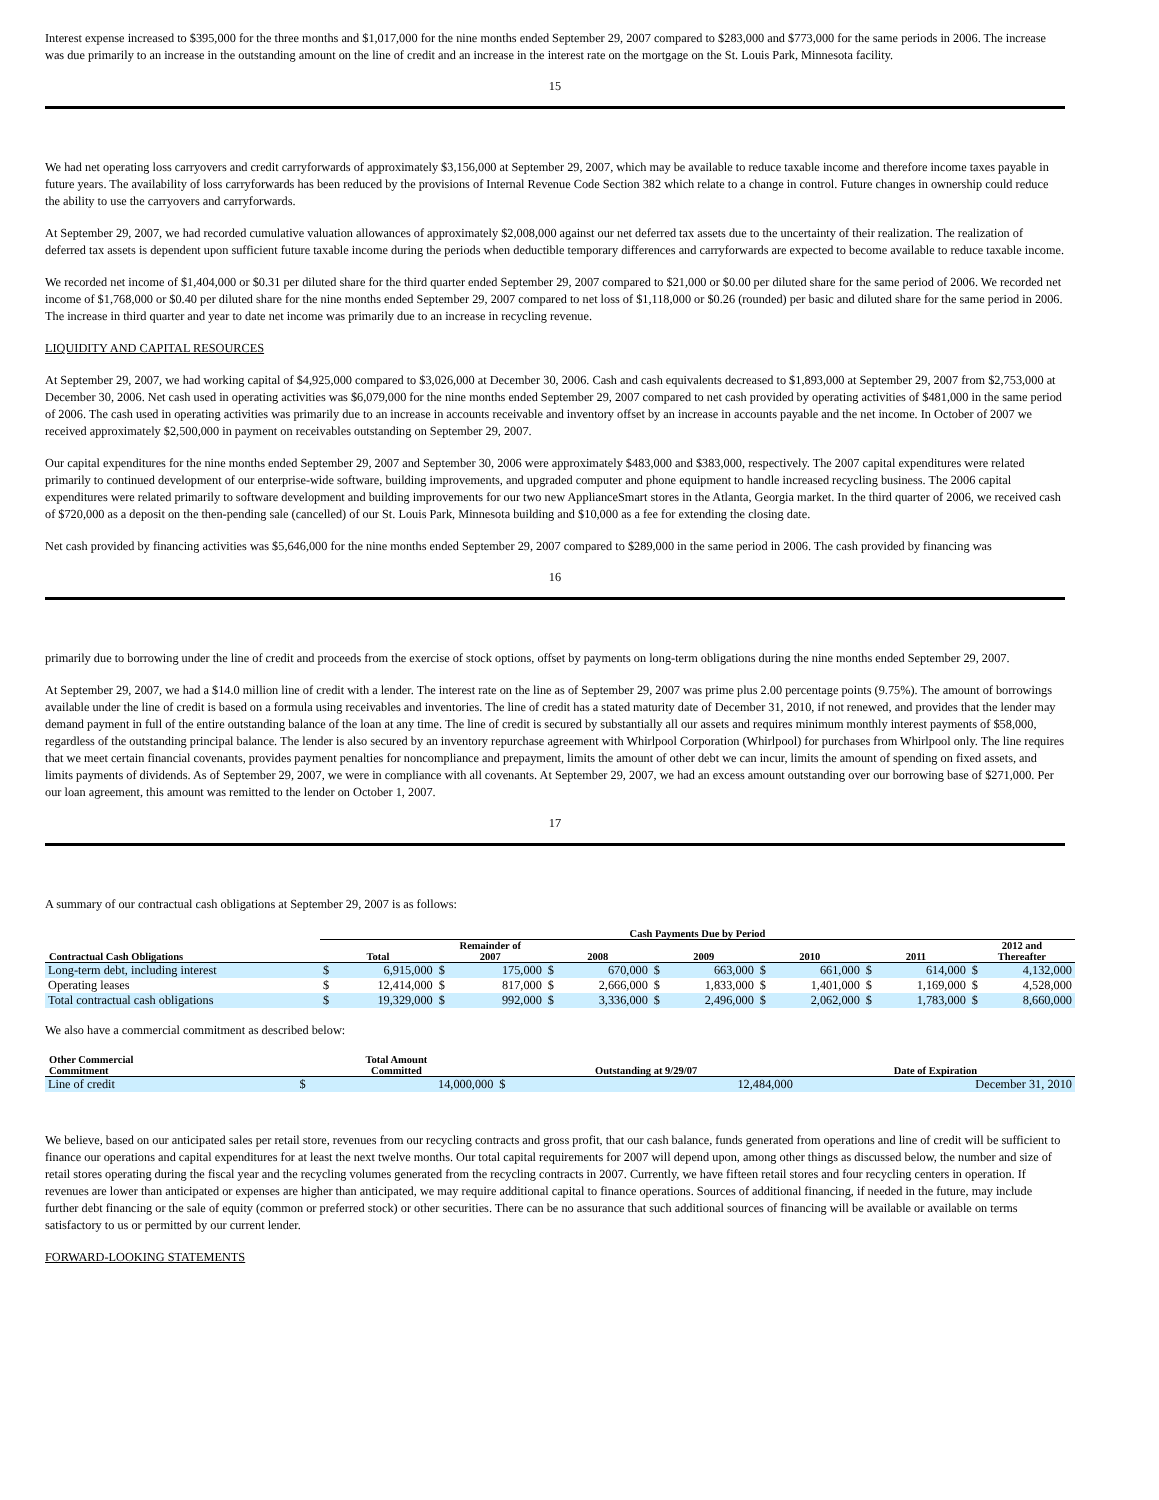Interest expense increased to $395,000 for the three months and $1,017,000 for the nine months ended September 29, 2007 compared to $283,000 and $773,000 for the same periods in 2006. The increase was due primarily to an increase in the outstanding amount on the line of credit and an increase in the interest rate on the mortgage on the St. Louis Park, Minnesota facility.
15
We had net operating loss carryovers and credit carryforwards of approximately $3,156,000 at September 29, 2007, which may be available to reduce taxable income and therefore income taxes payable in future years. The availability of loss carryforwards has been reduced by the provisions of Internal Revenue Code Section 382 which relate to a change in control. Future changes in ownership could reduce the ability to use the carryovers and carryforwards.
At September 29, 2007, we had recorded cumulative valuation allowances of approximately $2,008,000 against our net deferred tax assets due to the uncertainty of their realization. The realization of deferred tax assets is dependent upon sufficient future taxable income during the periods when deductible temporary differences and carryforwards are expected to become available to reduce taxable income.
We recorded net income of $1,404,000 or $0.31 per diluted share for the third quarter ended September 29, 2007 compared to $21,000 or $0.00 per diluted share for the same period of 2006. We recorded net income of $1,768,000 or $0.40 per diluted share for the nine months ended September 29, 2007 compared to net loss of $1,118,000 or $0.26 (rounded) per basic and diluted share for the same period in 2006. The increase in third quarter and year to date net income was primarily due to an increase in recycling revenue.
LIQUIDITY AND CAPITAL RESOURCES
At September 29, 2007, we had working capital of $4,925,000 compared to $3,026,000 at December 30, 2006. Cash and cash equivalents decreased to $1,893,000 at September 29, 2007 from $2,753,000 at December 30, 2006. Net cash used in operating activities was $6,079,000 for the nine months ended September 29, 2007 compared to net cash provided by operating activities of $481,000 in the same period of 2006. The cash used in operating activities was primarily due to an increase in accounts receivable and inventory offset by an increase in accounts payable and the net income. In October of 2007 we received approximately $2,500,000 in payment on receivables outstanding on September 29, 2007.
Our capital expenditures for the nine months ended September 29, 2007 and September 30, 2006 were approximately $483,000 and $383,000, respectively. The 2007 capital expenditures were related primarily to continued development of our enterprise-wide software, building improvements, and upgraded computer and phone equipment to handle increased recycling business. The 2006 capital expenditures were related primarily to software development and building improvements for our two new ApplianceSmart stores in the Atlanta, Georgia market. In the third quarter of 2006, we received cash of $720,000 as a deposit on the then-pending sale (cancelled) of our St. Louis Park, Minnesota building and $10,000 as a fee for extending the closing date.
Net cash provided by financing activities was $5,646,000 for the nine months ended September 29, 2007 compared to $289,000 in the same period in 2006. The cash provided by financing was
16
primarily due to borrowing under the line of credit and proceeds from the exercise of stock options, offset by payments on long-term obligations during the nine months ended September 29, 2007.
At September 29, 2007, we had a $14.0 million line of credit with a lender. The interest rate on the line as of September 29, 2007 was prime plus 2.00 percentage points (9.75%). The amount of borrowings available under the line of credit is based on a formula using receivables and inventories. The line of credit has a stated maturity date of December 31, 2010, if not renewed, and provides that the lender may demand payment in full of the entire outstanding balance of the loan at any time. The line of credit is secured by substantially all our assets and requires minimum monthly interest payments of $58,000, regardless of the outstanding principal balance. The lender is also secured by an inventory repurchase agreement with Whirlpool Corporation (Whirlpool) for purchases from Whirlpool only. The line requires that we meet certain financial covenants, provides payment penalties for noncompliance and prepayment, limits the amount of other debt we can incur, limits the amount of spending on fixed assets, and limits payments of dividends. As of September 29, 2007, we were in compliance with all covenants. At September 29, 2007, we had an excess amount outstanding over our borrowing base of $271,000. Per our loan agreement, this amount was remitted to the lender on October 1, 2007.
17
A summary of our contractual cash obligations at September 29, 2007 is as follows:
| | Cash Payments Due by Period | | | | | | | | | | | | | |
| --- | --- | --- | --- | --- | --- | --- | --- | --- | --- | --- | --- | --- | --- | --- |
| Contractual Cash Obligations | Total | | Remainder of 2007 | | 2008 | | 2009 | | 2010 | | 2011 | | 2012 and Thereafter | |
| Long-term debt, including interest | $ | 6,915,000 | $ | 175,000 | $ | 670,000 | $ | 663,000 | $ | 661,000 | $ | 614,000 | $ | 4,132,000 |
| Operating leases | $ | 12,414,000 | $ | 817,000 | $ | 2,666,000 | $ | 1,833,000 | $ | 1,401,000 | $ | 1,169,000 | $ | 4,528,000 |
| Total contractual cash obligations | $ | 19,329,000 | $ | 992,000 | $ | 3,336,000 | $ | 2,496,000 | $ | 2,062,000 | $ | 1,783,000 | $ | 8,660,000 |
We also have a commercial commitment as described below:
| Other Commercial Commitment | Total Amount Committed | | Outstanding at 9/29/07 | | Date of Expiration |
| --- | --- | --- | --- | --- | --- |
| Line of credit | $ | 14,000,000 | $ | 12,484,000 | December 31, 2010 |
We believe, based on our anticipated sales per retail store, revenues from our recycling contracts and gross profit, that our cash balance, funds generated from operations and line of credit will be sufficient to finance our operations and capital expenditures for at least the next twelve months. Our total capital requirements for 2007 will depend upon, among other things as discussed below, the number and size of retail stores operating during the fiscal year and the recycling volumes generated from the recycling contracts in 2007. Currently, we have fifteen retail stores and four recycling centers in operation. If revenues are lower than anticipated or expenses are higher than anticipated, we may require additional capital to finance operations. Sources of additional financing, if needed in the future, may include further debt financing or the sale of equity (common or preferred stock) or other securities. There can be no assurance that such additional sources of financing will be available or available on terms satisfactory to us or permitted by our current lender.
FORWARD-LOOKING STATEMENTS